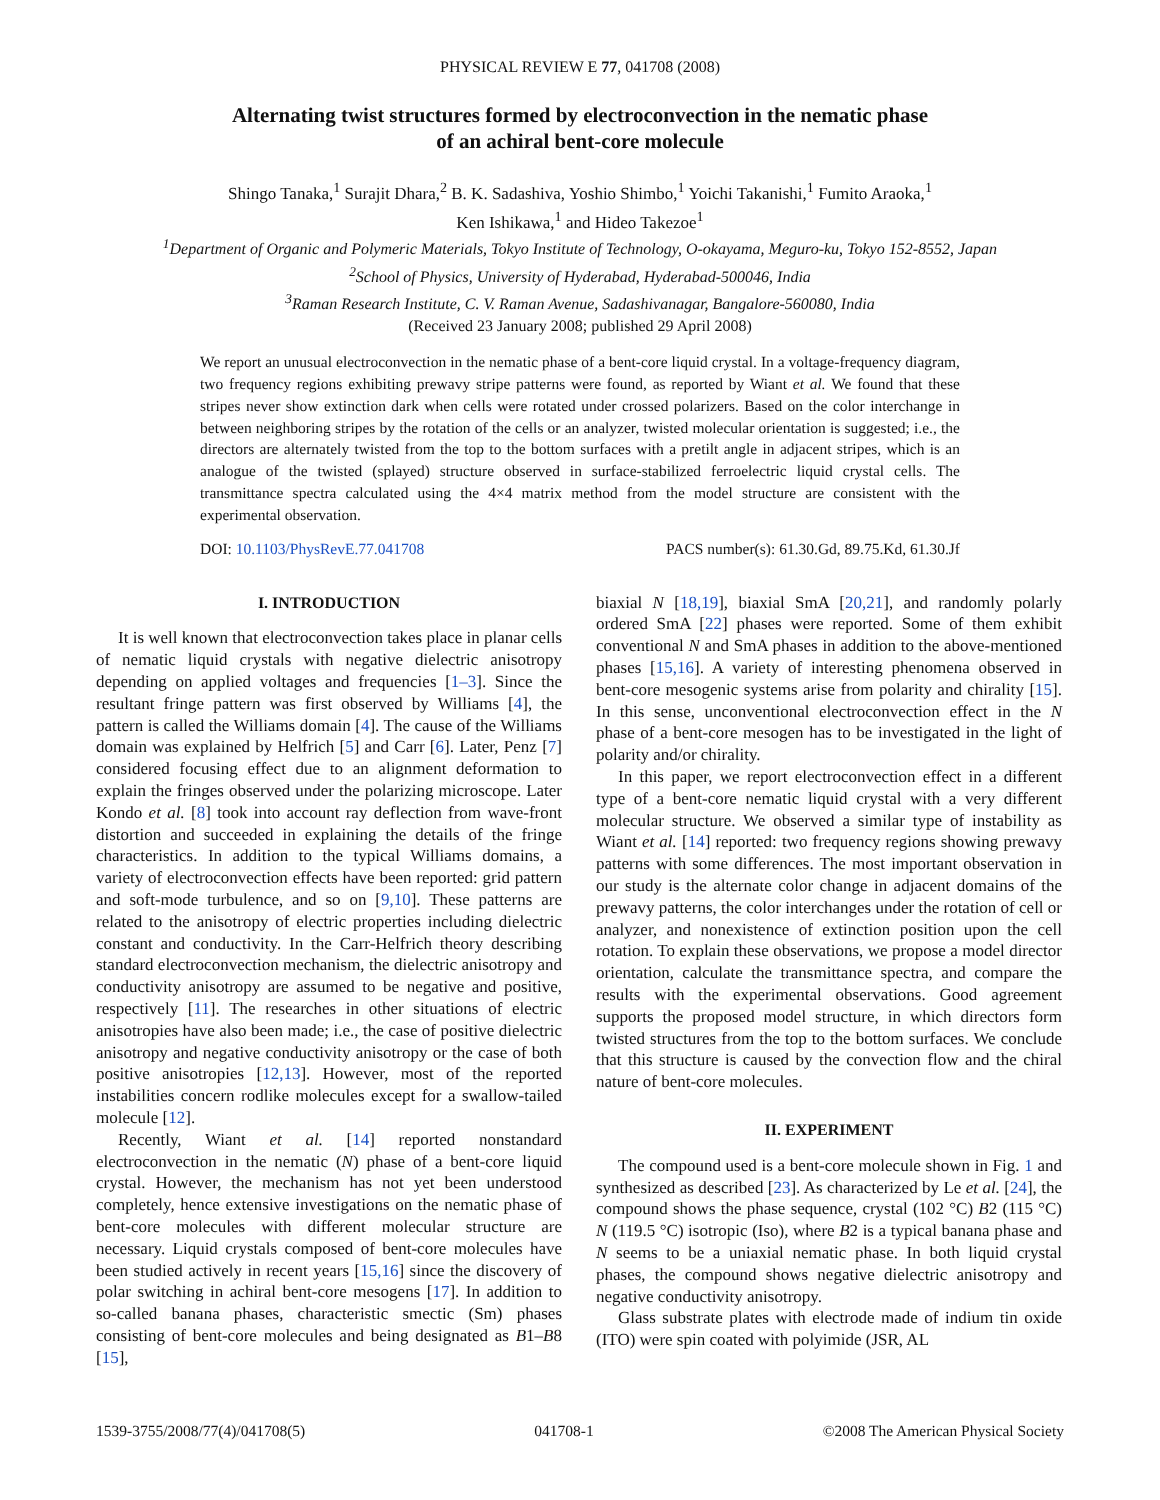PHYSICAL REVIEW E 77, 041708 (2008)
Alternating twist structures formed by electroconvection in the nematic phase
of an achiral bent-core molecule
Shingo Tanaka,<sup>1</sup> Surajit Dhara,<sup>2</sup> B. K. Sadashiva, Yoshio Shimbo,<sup>1</sup> Yoichi Takanishi,<sup>1</sup> Fumito Araoka,<sup>1</sup>
Ken Ishikawa,<sup>1</sup> and Hideo Takezoe<sup>1</sup>
<sup>1</sup> Department of Organic and Polymeric Materials, Tokyo Institute of Technology, O-okayama, Meguro-ku, Tokyo 152-8552, Japan
<sup>2</sup> School of Physics, University of Hyderabad, Hyderabad-500046, India
<sup>3</sup> Raman Research Institute, C. V. Raman Avenue, Sadashivanagar, Bangalore-560080, India
(Received 23 January 2008; published 29 April 2008)
We report an unusual electroconvection in the nematic phase of a bent-core liquid crystal. In a voltage-frequency diagram, two frequency regions exhibiting prewavy stripe patterns were found, as reported by Wiant et al. We found that these stripes never show extinction dark when cells were rotated under crossed polarizers. Based on the color interchange in between neighboring stripes by the rotation of the cells or an analyzer, twisted molecular orientation is suggested; i.e., the directors are alternately twisted from the top to the bottom surfaces with a pretilt angle in adjacent stripes, which is an analogue of the twisted (splayed) structure observed in surface-stabilized ferroelectric liquid crystal cells. The transmittance spectra calculated using the 4×4 matrix method from the model structure are consistent with the experimental observation.
DOI: 10.1103/PhysRevE.77.041708 PACS number(s): 61.30.Gd, 89.75.Kd, 61.30.Jf
I. INTRODUCTION
It is well known that electroconvection takes place in planar cells of nematic liquid crystals with negative dielectric anisotropy depending on applied voltages and frequencies [1–3]. Since the resultant fringe pattern was first observed by Williams [4], the pattern is called the Williams domain [4]. The cause of the Williams domain was explained by Helfrich [5] and Carr [6]. Later, Penz [7] considered focusing effect due to an alignment deformation to explain the fringes observed under the polarizing microscope. Later Kondo et al. [8] took into account ray deflection from wave-front distortion and succeeded in explaining the details of the fringe characteristics. In addition to the typical Williams domains, a variety of electroconvection effects have been reported: grid pattern and soft-mode turbulence, and so on [9,10]. These patterns are related to the anisotropy of electric properties including dielectric constant and conductivity. In the Carr-Helfrich theory describing standard electroconvection mechanism, the dielectric anisotropy and conductivity anisotropy are assumed to be negative and positive, respectively [11]. The researches in other situations of electric anisotropies have also been made; i.e., the case of positive dielectric anisotropy and negative conductivity anisotropy or the case of both positive anisotropies [12,13]. However, most of the reported instabilities concern rodlike molecules except for a swallow-tailed molecule [12].
Recently, Wiant et al. [14] reported nonstandard electroconvection in the nematic (N) phase of a bent-core liquid crystal. However, the mechanism has not yet been understood completely, hence extensive investigations on the nematic phase of bent-core molecules with different molecular structure are necessary. Liquid crystals composed of bent-core molecules have been studied actively in recent years [15,16] since the discovery of polar switching in achiral bent-core mesogens [17]. In addition to so-called banana phases, characteristic smectic (Sm) phases consisting of bent-core molecules and being designated as B1–B8 [15],
biaxial N [18,19], biaxial SmA [20,21], and randomly polarly ordered SmA [22] phases were reported. Some of them exhibit conventional N and SmA phases in addition to the above-mentioned phases [15,16]. A variety of interesting phenomena observed in bent-core mesogenic systems arise from polarity and chirality [15]. In this sense, unconventional electroconvection effect in the N phase of a bent-core mesogen has to be investigated in the light of polarity and/or chirality.
In this paper, we report electroconvection effect in a different type of a bent-core nematic liquid crystal with a very different molecular structure. We observed a similar type of instability as Wiant et al. [14] reported: two frequency regions showing prewavy patterns with some differences. The most important observation in our study is the alternate color change in adjacent domains of the prewavy patterns, the color interchanges under the rotation of cell or analyzer, and nonexistence of extinction position upon the cell rotation. To explain these observations, we propose a model director orientation, calculate the transmittance spectra, and compare the results with the experimental observations. Good agreement supports the proposed model structure, in which directors form twisted structures from the top to the bottom surfaces. We conclude that this structure is caused by the convection flow and the chiral nature of bent-core molecules.
II. EXPERIMENT
The compound used is a bent-core molecule shown in Fig. 1 and synthesized as described [23]. As characterized by Le et al. [24], the compound shows the phase sequence, crystal (102 °C) B2 (115 °C) N (119.5 °C) isotropic (Iso), where B2 is a typical banana phase and N seems to be a uniaxial nematic phase. In both liquid crystal phases, the compound shows negative dielectric anisotropy and negative conductivity anisotropy.
Glass substrate plates with electrode made of indium tin oxide (ITO) were spin coated with polyimide (JSR, AL
1539-3755/2008/77(4)/041708(5) 041708-1 ©2008 The American Physical Society